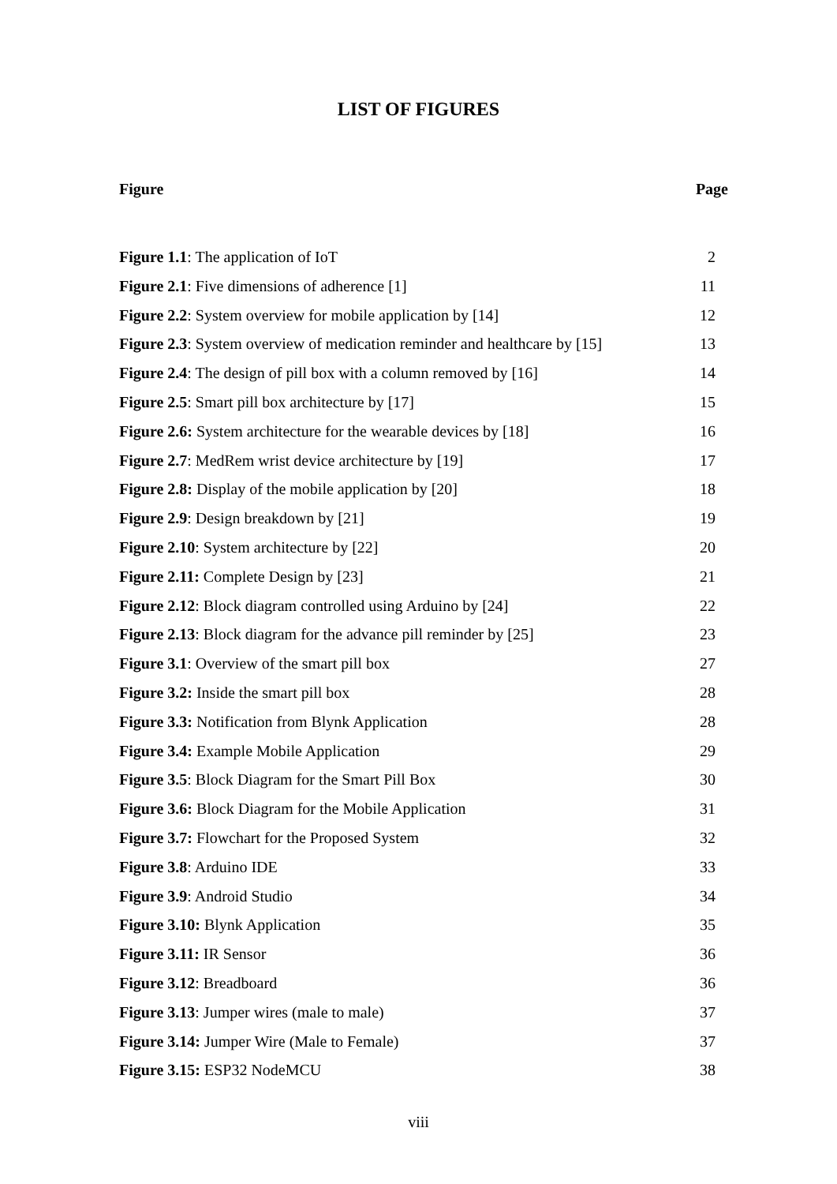LIST OF FIGURES
Figure Page
Figure 1.1: The application of IoT 2
Figure 2.1: Five dimensions of adherence [1] 11
Figure 2.2: System overview for mobile application by [14] 12
Figure 2.3: System overview of medication reminder and healthcare by [15] 13
Figure 2.4: The design of pill box with a column removed by [16] 14
Figure 2.5: Smart pill box architecture by [17] 15
Figure 2.6: System architecture for the wearable devices by [18] 16
Figure 2.7: MedRem wrist device architecture by [19] 17
Figure 2.8: Display of the mobile application by [20] 18
Figure 2.9: Design breakdown by [21] 19
Figure 2.10: System architecture by [22] 20
Figure 2.11: Complete Design by [23] 21
Figure 2.12: Block diagram controlled using Arduino by [24] 22
Figure 2.13: Block diagram for the advance pill reminder by [25] 23
Figure 3.1: Overview of the smart pill box 27
Figure 3.2: Inside the smart pill box 28
Figure 3.3: Notification from Blynk Application 28
Figure 3.4: Example Mobile Application 29
Figure 3.5: Block Diagram for the Smart Pill Box 30
Figure 3.6: Block Diagram for the Mobile Application 31
Figure 3.7: Flowchart for the Proposed System 32
Figure 3.8: Arduino IDE 33
Figure 3.9: Android Studio 34
Figure 3.10: Blynk Application 35
Figure 3.11: IR Sensor 36
Figure 3.12: Breadboard 36
Figure 3.13: Jumper wires (male to male) 37
Figure 3.14: Jumper Wire (Male to Female) 37
Figure 3.15: ESP32 NodeMCU 38
viii